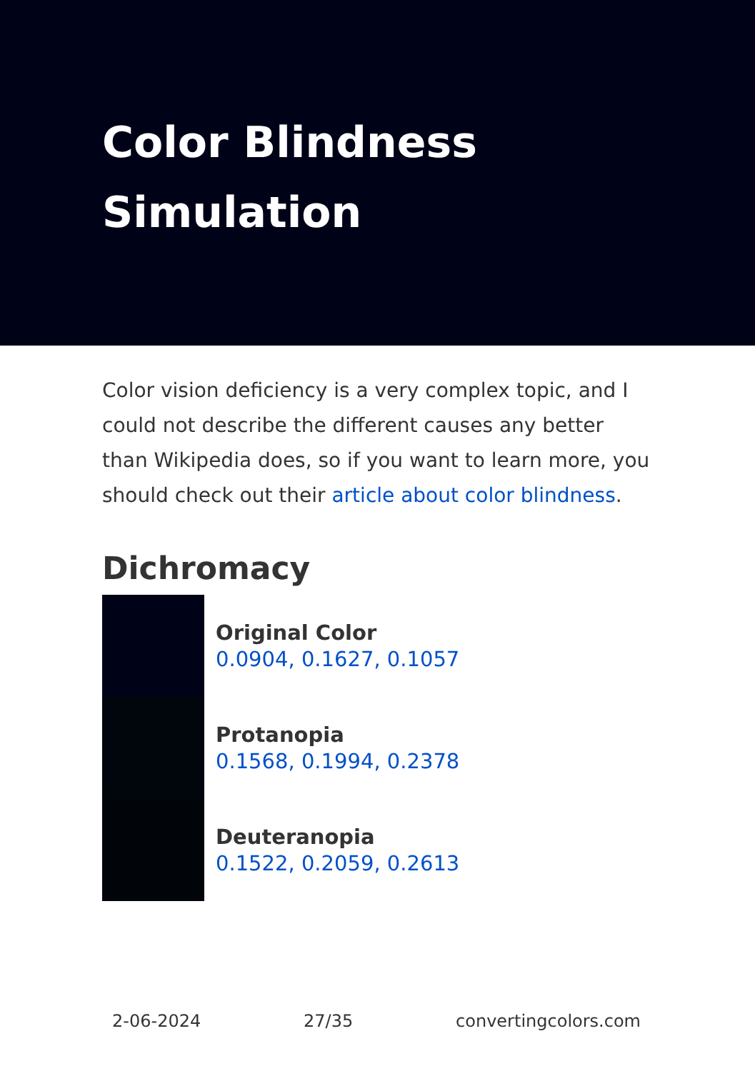Color Blindness
Simulation
Color vision deficiency is a very complex topic, and I could not describe the different causes any better than Wikipedia does, so if you want to learn more, you should check out their article about color blindness.
Dichromacy
Original Color
0.0904, 0.1627, 0.1057
Protanopia
0.1568, 0.1994, 0.2378
Deuteranopia
0.1522, 0.2059, 0.2613
2-06-2024 27/35 convertingcolors.com